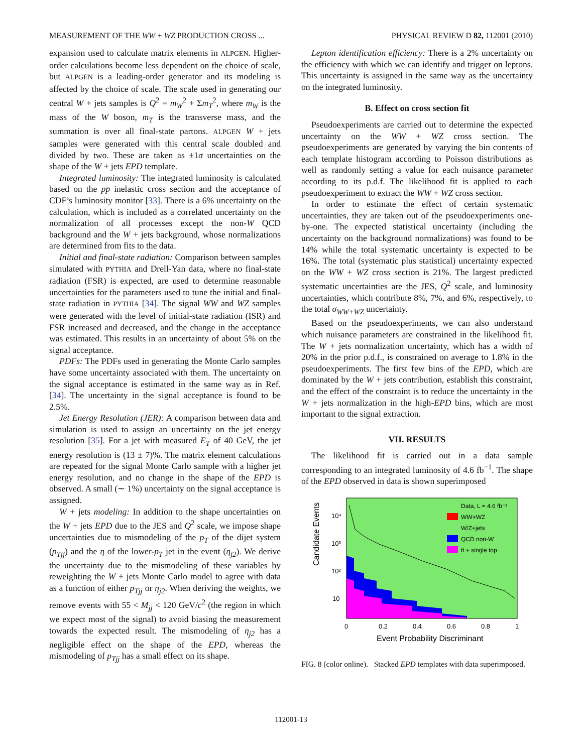MEASUREMENT OF THE WW + WZ PRODUCTION CROSS ... PHYSICAL REVIEW D 82, 112001 (2010)
expansion used to calculate matrix elements in ALPGEN. Higher-order calculations become less dependent on the choice of scale, but ALPGEN is a leading-order generator and its modeling is affected by the choice of scale. The scale used in generating our central W + jets samples is Q<sup>2</sup> = m<sub>W</sub><sup>2</sup> + Σm<sub>T</sub><sup>2</sup>, where m<sub>W</sub> is the mass of the W boson, m<sub>T</sub> is the transverse mass, and the summation is over all final-state partons. ALPGEN W + jets samples were generated with this central scale doubled and divided by two. These are taken as ±1σ uncertainties on the shape of the W + jets EPD template.
Integrated luminosity: The integrated luminosity is calculated based on the pp̄ inelastic cross section and the acceptance of CDF’s luminosity monitor [33]. There is a 6% uncertainty on the calculation, which is included as a correlated uncertainty on the normalization of all processes except the non-W QCD background and the W + jets background, whose normalizations are determined from fits to the data.
Initial and final-state radiation: Comparison between samples simulated with PYTHIA and Drell-Yan data, where no final-state radiation (FSR) is expected, are used to determine reasonable uncertainties for the parameters used to tune the initial and final-state radiation in PYTHIA [34]. The signal WW and WZ samples were generated with the level of initial-state radiation (ISR) and FSR increased and decreased, and the change in the acceptance was estimated. This results in an uncertainty of about 5% on the signal acceptance.
PDFs: The PDFs used in generating the Monte Carlo samples have some uncertainty associated with them. The uncertainty on the signal acceptance is estimated in the same way as in Ref. [34]. The uncertainty in the signal acceptance is found to be 2.5%.
Jet Energy Resolution (JER): A comparison between data and simulation is used to assign an uncertainty on the jet energy resolution [35]. For a jet with measured E<sub>T</sub> of 40 GeV, the jet energy resolution is (13 ± 7)%. The matrix element calculations are repeated for the signal Monte Carlo sample with a higher jet energy resolution, and no change in the shape of the EPD is observed. A small (∼ 1%) uncertainty on the signal acceptance is assigned.
W + jets modeling: In addition to the shape uncertainties on the W + jets EPD due to the JES and Q<sup>2</sup> scale, we impose shape uncertainties due to mismodeling of the p<sub>T</sub> of the dijet system (p<sub>Tjj</sub>) and the η of the lower-p<sub>T</sub> jet in the event (η<sub>j2</sub>). We derive the uncertainty due to the mismodeling of these variables by reweighting the W + jets Monte Carlo model to agree with data as a function of either p<sub>Tjj</sub> or η<sub>j2</sub>. When deriving the weights, we remove events with 55 < M<sub>jj</sub> < 120 GeV/c<sup>2</sup> (the region in which we expect most of the signal) to avoid biasing the measurement towards the expected result. The mismodeling of η<sub>j2</sub> has a negligible effect on the shape of the EPD, whereas the mismodeling of p<sub>Tjj</sub> has a small effect on its shape.
Lepton identification efficiency: There is a 2% uncertainty on the efficiency with which we can identify and trigger on leptons. This uncertainty is assigned in the same way as the uncertainty on the integrated luminosity.
B. Effect on cross section fit
Pseudoexperiments are carried out to determine the expected uncertainty on the WW + WZ cross section. The pseudoexperiments are generated by varying the bin contents of each template histogram according to Poisson distributions as well as randomly setting a value for each nuisance parameter according to its p.d.f. The likelihood fit is applied to each pseudoexperiment to extract the WW + WZ cross section.
In order to estimate the effect of certain systematic uncertainties, they are taken out of the pseudoexperiments one-by-one. The expected statistical uncertainty (including the uncertainty on the background normalizations) was found to be 14% while the total systematic uncertainty is expected to be 16%. The total (systematic plus statistical) uncertainty expected on the WW + WZ cross section is 21%. The largest predicted systematic uncertainties are the JES, Q<sup>2</sup> scale, and luminosity uncertainties, which contribute 8%, 7%, and 6%, respectively, to the total σ<sub>WW+WZ</sub> uncertainty.
Based on the pseudoexperiments, we can also understand which nuisance parameters are constrained in the likelihood fit. The W + jets normalization uncertainty, which has a width of 20% in the prior p.d.f., is constrained on average to 1.8% in the pseudoexperiments. The first few bins of the EPD, which are dominated by the W + jets contribution, establish this constraint, and the effect of the constraint is to reduce the uncertainty in the W + jets normalization in the high-EPD bins, which are most important to the signal extraction.
VII. RESULTS
The likelihood fit is carried out in a data sample corresponding to an integrated luminosity of 4.6 fb<sup>−1</sup>. The shape of the EPD observed in data is shown superimposed
Candidate Events
10⁴
10³
10²
10
0
0.2
0.4
0.6
0.8
1
Event Probability Discriminant
Data, L = 4.6 fb⁻¹
WW+WZ
W/Z+jets
QCD non-W
tt̄ + single top
FIG. 8 (color online). Stacked EPD templates with data superimposed.
112001-13